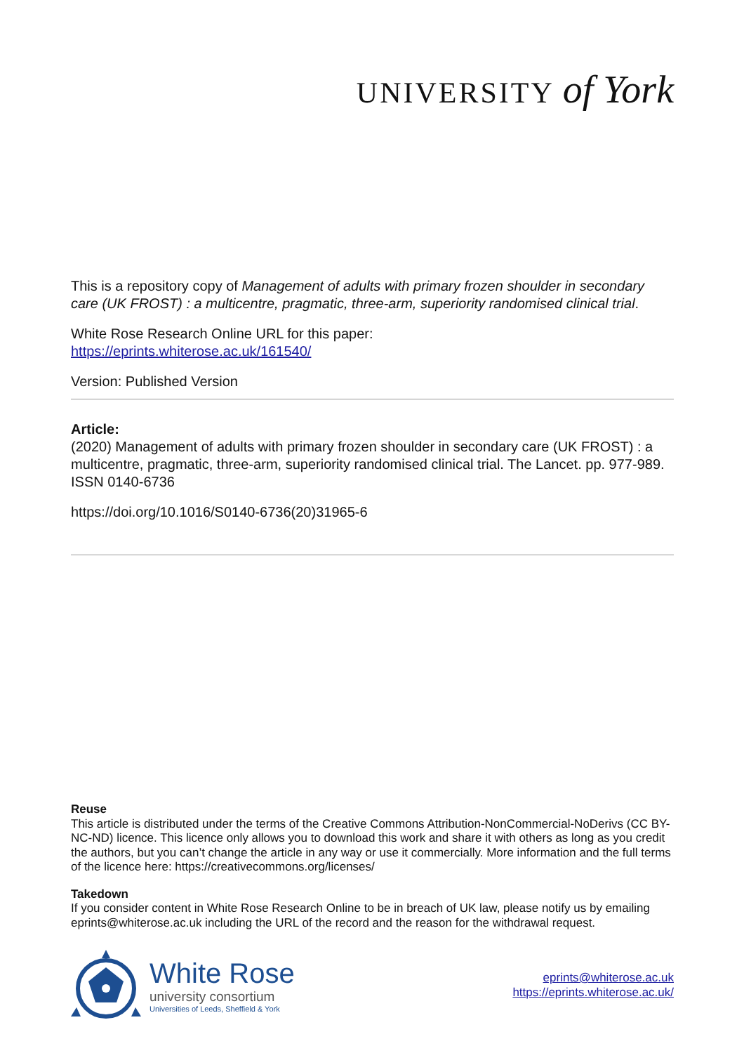UNIVERSITY of York
This is a repository copy of Management of adults with primary frozen shoulder in secondary care (UK FROST) : a multicentre, pragmatic, three-arm, superiority randomised clinical trial.
White Rose Research Online URL for this paper:
https://eprints.whiterose.ac.uk/161540/
Version: Published Version
Article:
(2020) Management of adults with primary frozen shoulder in secondary care (UK FROST) : a multicentre, pragmatic, three-arm, superiority randomised clinical trial. The Lancet. pp. 977-989. ISSN 0140-6736
https://doi.org/10.1016/S0140-6736(20)31965-6
Reuse
This article is distributed under the terms of the Creative Commons Attribution-NonCommercial-NoDerivs (CC BY-NC-ND) licence. This licence only allows you to download this work and share it with others as long as you credit the authors, but you can’t change the article in any way or use it commercially. More information and the full terms of the licence here: https://creativecommons.org/licenses/
Takedown
If you consider content in White Rose Research Online to be in breach of UK law, please notify us by emailing eprints@whiterose.ac.uk including the URL of the record and the reason for the withdrawal request.
White Rose
university consortium
Universities of Leeds, Sheffield & York
eprints@whiterose.ac.uk
https://eprints.whiterose.ac.uk/